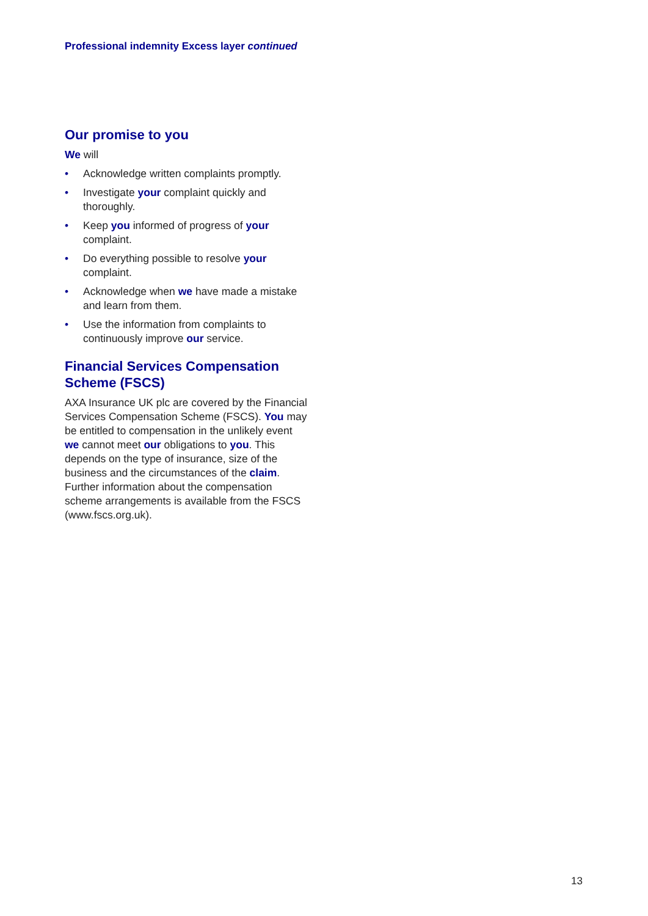Professional indemnity Excess layer continued
Our promise to you
We will
• Acknowledge written complaints promptly.
• Investigate your complaint quickly and thoroughly.
• Keep you informed of progress of your complaint.
• Do everything possible to resolve your complaint.
• Acknowledge when we have made a mistake and learn from them.
• Use the information from complaints to continuously improve our service.
Financial Services Compensation Scheme (FSCS)
AXA Insurance UK plc are covered by the Financial Services Compensation Scheme (FSCS). You may be entitled to compensation in the unlikely event we cannot meet our obligations to you. This depends on the type of insurance, size of the business and the circumstances of the claim. Further information about the compensation scheme arrangements is available from the FSCS (www.fscs.org.uk).
13